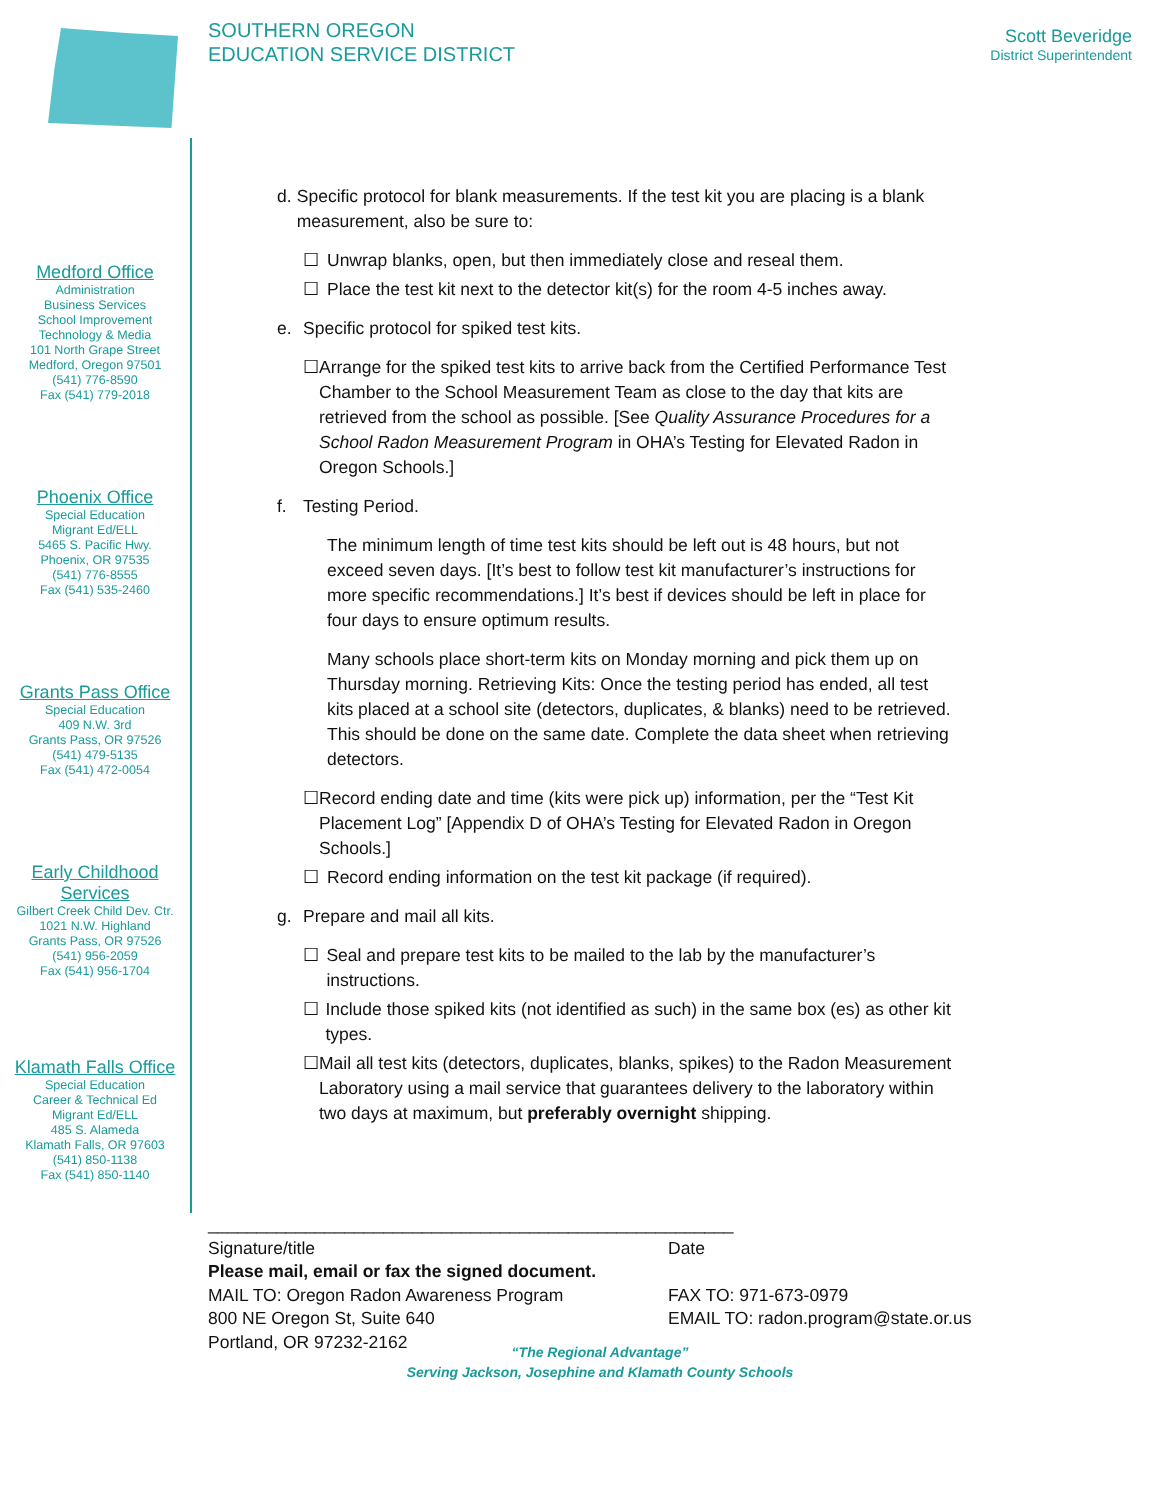SOUTHERN OREGON
EDUCATION SERVICE DISTRICT
Scott Beveridge
District Superintendent
Medford Office
Administration
Business Services
School Improvement
Technology & Media
101 North Grape Street
Medford, Oregon 97501
(541) 776-8590
Fax (541) 779-2018
Phoenix Office
Special Education
Migrant Ed/ELL
5465 S. Pacific Hwy.
Phoenix, OR 97535
(541) 776-8555
Fax (541) 535-2460
Grants Pass Office
Special Education
409 N.W. 3rd
Grants Pass, OR 97526
(541) 479-5135
Fax (541) 472-0054
Early Childhood Services
Gilbert Creek Child Dev. Ctr.
1021 N.W. Highland
Grants Pass, OR 97526
(541) 956-2059
Fax (541) 956-1704
Klamath Falls Office
Special Education
Career & Technical Ed
Migrant Ed/ELL
485 S. Alameda
Klamath Falls, OR 97603
(541) 850-1138
Fax (541) 850-1140
d. Specific protocol for blank measurements. If the test kit you are placing is a blank measurement, also be sure to:
☐ Unwrap blanks, open, but then immediately close and reseal them.
☐ Place the test kit next to the detector kit(s) for the room 4-5 inches away.
e. Specific protocol for spiked test kits.
☐ Arrange for the spiked test kits to arrive back from the Certified Performance Test Chamber to the School Measurement Team as close to the day that kits are retrieved from the school as possible. [See Quality Assurance Procedures for a School Radon Measurement Program in OHA’s Testing for Elevated Radon in Oregon Schools.]
f. Testing Period.
The minimum length of time test kits should be left out is 48 hours, but not exceed seven days. [It’s best to follow test kit manufacturer’s instructions for more specific recommendations.] It’s best if devices should be left in place for four days to ensure optimum results.
Many schools place short-term kits on Monday morning and pick them up on Thursday morning. Retrieving Kits: Once the testing period has ended, all test kits placed at a school site (detectors, duplicates, & blanks) need to be retrieved. This should be done on the same date. Complete the data sheet when retrieving detectors.
☐ Record ending date and time (kits were pick up) information, per the “Test Kit Placement Log” [Appendix D of OHA’s Testing for Elevated Radon in Oregon Schools.]
☐ Record ending information on the test kit package (if required).
g. Prepare and mail all kits.
☐ Seal and prepare test kits to be mailed to the lab by the manufacturer’s instructions.
☐ Include those spiked kits (not identified as such) in the same box (es) as other kit types.
☐ Mail all test kits (detectors, duplicates, blanks, spikes) to the Radon Measurement Laboratory using a mail service that guarantees delivery to the laboratory within two days at maximum, but preferably overnight shipping.
______________________________________________________
Signature/title Date
Please mail, email or fax the signed document.
MAIL TO: Oregon Radon Awareness Program FAX TO: 971-673-0979
800 NE Oregon St, Suite 640 EMAIL TO: radon.program@state.or.us
Portland, OR 97232-2162
“The Regional Advantage”
Serving Jackson, Josephine and Klamath County Schools